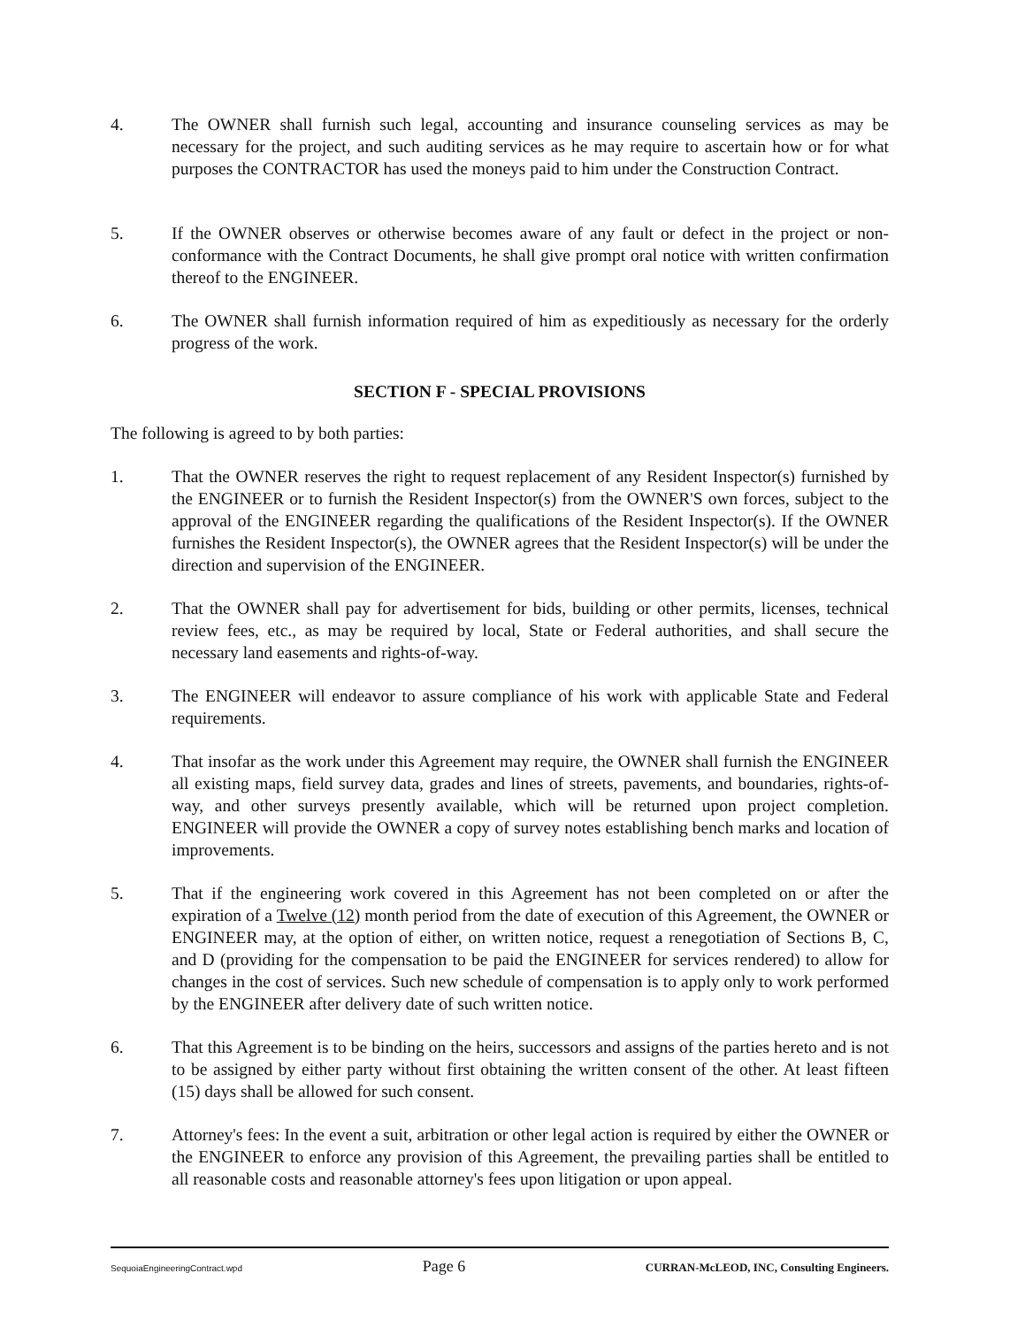4. The OWNER shall furnish such legal, accounting and insurance counseling services as may be necessary for the project, and such auditing services as he may require to ascertain how or for what purposes the CONTRACTOR has used the moneys paid to him under the Construction Contract.
5. If the OWNER observes or otherwise becomes aware of any fault or defect in the project or non-conformance with the Contract Documents, he shall give prompt oral notice with written confirmation thereof to the ENGINEER.
6. The OWNER shall furnish information required of him as expeditiously as necessary for the orderly progress of the work.
SECTION F - SPECIAL PROVISIONS
The following is agreed to by both parties:
1. That the OWNER reserves the right to request replacement of any Resident Inspector(s) furnished by the ENGINEER or to furnish the Resident Inspector(s) from the OWNER'S own forces, subject to the approval of the ENGINEER regarding the qualifications of the Resident Inspector(s). If the OWNER furnishes the Resident Inspector(s), the OWNER agrees that the Resident Inspector(s) will be under the direction and supervision of the ENGINEER.
2. That the OWNER shall pay for advertisement for bids, building or other permits, licenses, technical review fees, etc., as may be required by local, State or Federal authorities, and shall secure the necessary land easements and rights-of-way.
3. The ENGINEER will endeavor to assure compliance of his work with applicable State and Federal requirements.
4. That insofar as the work under this Agreement may require, the OWNER shall furnish the ENGINEER all existing maps, field survey data, grades and lines of streets, pavements, and boundaries, rights-of-way, and other surveys presently available, which will be returned upon project completion. ENGINEER will provide the OWNER a copy of survey notes establishing bench marks and location of improvements.
5. That if the engineering work covered in this Agreement has not been completed on or after the expiration of a Twelve (12) month period from the date of execution of this Agreement, the OWNER or ENGINEER may, at the option of either, on written notice, request a renegotiation of Sections B, C, and D (providing for the compensation to be paid the ENGINEER for services rendered) to allow for changes in the cost of services. Such new schedule of compensation is to apply only to work performed by the ENGINEER after delivery date of such written notice.
6. That this Agreement is to be binding on the heirs, successors and assigns of the parties hereto and is not to be assigned by either party without first obtaining the written consent of the other. At least fifteen (15) days shall be allowed for such consent.
7. Attorney's fees: In the event a suit, arbitration or other legal action is required by either the OWNER or the ENGINEER to enforce any provision of this Agreement, the prevailing parties shall be entitled to all reasonable costs and reasonable attorney's fees upon litigation or upon appeal.
SequoiaEngineeringContract.wpd Page 6 CURRAN-McLEOD, INC, Consulting Engineers.